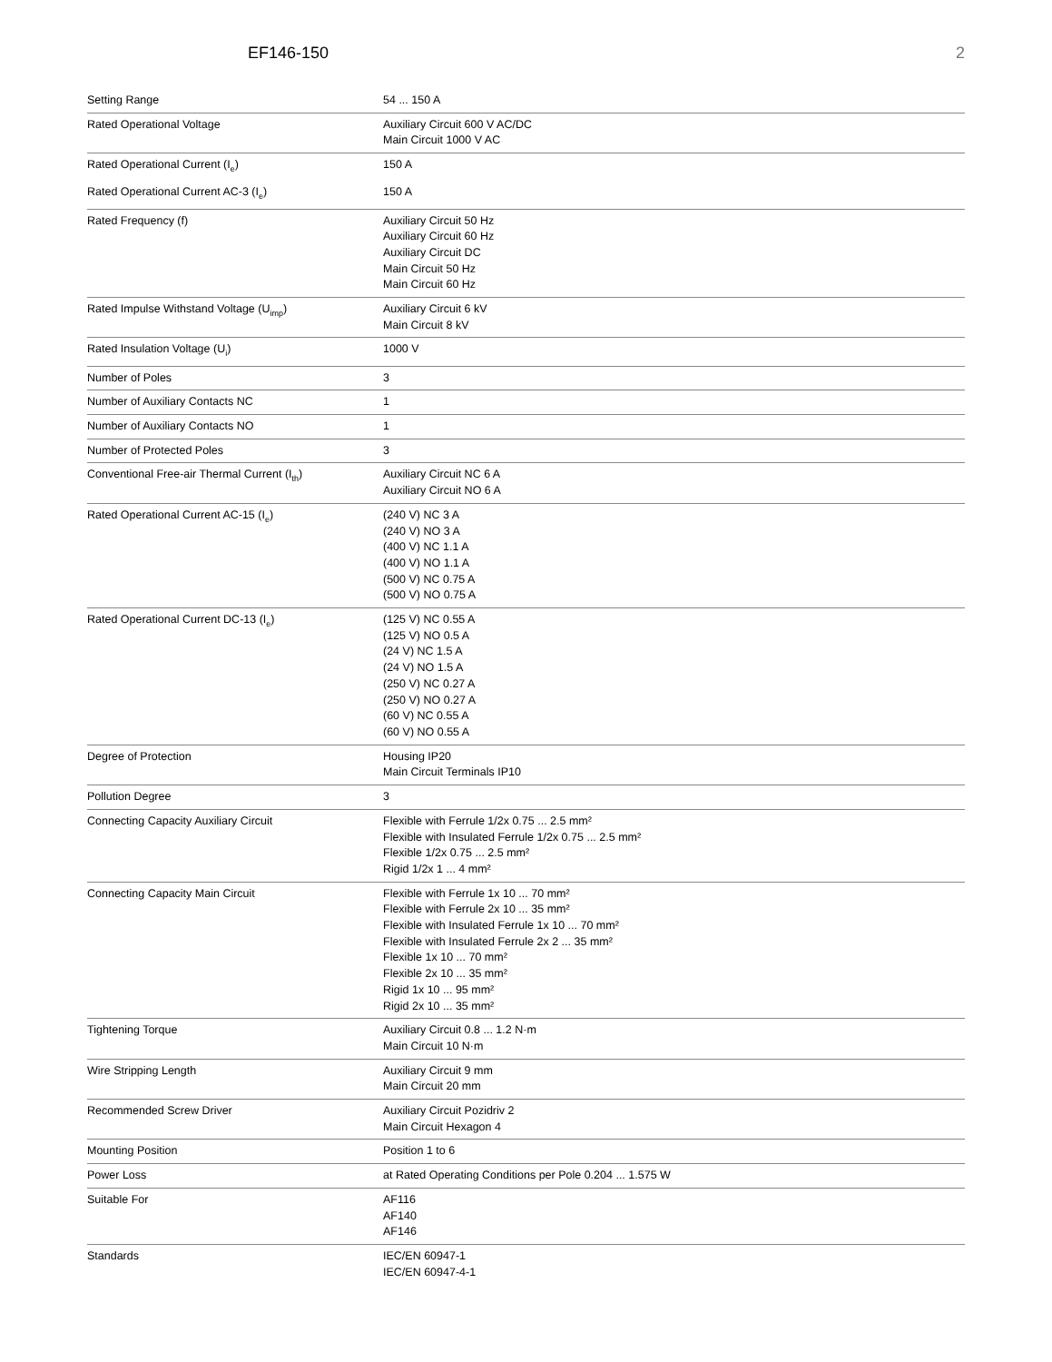EF146-150 2
| Setting Range | 54 ... 150 A |
| Rated Operational Voltage | Auxiliary Circuit 600 V AC/DC Main Circuit 1000 V AC |
| Rated Operational Current (I<sub>e</sub>) | 150 A |
| Rated Operational Current AC-3 (I<sub>e</sub>) | 150 A |
| Rated Frequency (f) | Auxiliary Circuit 50 Hz Auxiliary Circuit 60 Hz Auxiliary Circuit DC Main Circuit 50 Hz Main Circuit 60 Hz |
| Rated Impulse Withstand Voltage (U<sub>imp</sub>) | Auxiliary Circuit 6 kV Main Circuit 8 kV |
| Rated Insulation Voltage (U<sub>i</sub>) | 1000 V |
| Number of Poles | 3 |
| Number of Auxiliary Contacts NC | 1 |
| Number of Auxiliary Contacts NO | 1 |
| Number of Protected Poles | 3 |
| Conventional Free-air Thermal Current (I<sub>th</sub>) | Auxiliary Circuit NC 6 A Auxiliary Circuit NO 6 A |
| Rated Operational Current AC-15 (I<sub>e</sub>) | (240 V) NC 3 A (240 V) NO 3 A (400 V) NC 1.1 A (400 V) NO 1.1 A (500 V) NC 0.75 A (500 V) NO 0.75 A |
| Rated Operational Current DC-13 (I<sub>e</sub>) | (125 V) NC 0.55 A (125 V) NO 0.5 A (24 V) NC 1.5 A (24 V) NO 1.5 A (250 V) NC 0.27 A (250 V) NO 0.27 A (60 V) NC 0.55 A (60 V) NO 0.55 A |
| Degree of Protection | Housing IP20 Main Circuit Terminals IP10 |
| Pollution Degree | 3 |
| Connecting Capacity Auxiliary Circuit | Flexible with Ferrule 1/2x 0.75 ... 2.5 mm² Flexible with Insulated Ferrule 1/2x 0.75 ... 2.5 mm² Flexible 1/2x 0.75 ... 2.5 mm² Rigid 1/2x 1 ... 4 mm² |
| Connecting Capacity Main Circuit | Flexible with Ferrule 1x 10 ... 70 mm² Flexible with Ferrule 2x 10 ... 35 mm² Flexible with Insulated Ferrule 1x 10 ... 70 mm² Flexible with Insulated Ferrule 2x 2 ... 35 mm² Flexible 1x 10 ... 70 mm² Flexible 2x 10 ... 35 mm² Rigid 1x 10 ... 95 mm² Rigid 2x 10 ... 35 mm² |
| Tightening Torque | Auxiliary Circuit 0.8 ... 1.2 N·m Main Circuit 10 N·m |
| Wire Stripping Length | Auxiliary Circuit 9 mm Main Circuit 20 mm |
| Recommended Screw Driver | Auxiliary Circuit Pozidriv 2 Main Circuit Hexagon 4 |
| Mounting Position | Position 1 to 6 |
| Power Loss | at Rated Operating Conditions per Pole 0.204 ... 1.575 W |
| Suitable For | AF116 AF140 AF146 |
| Standards | IEC/EN 60947-1 IEC/EN 60947-4-1 |